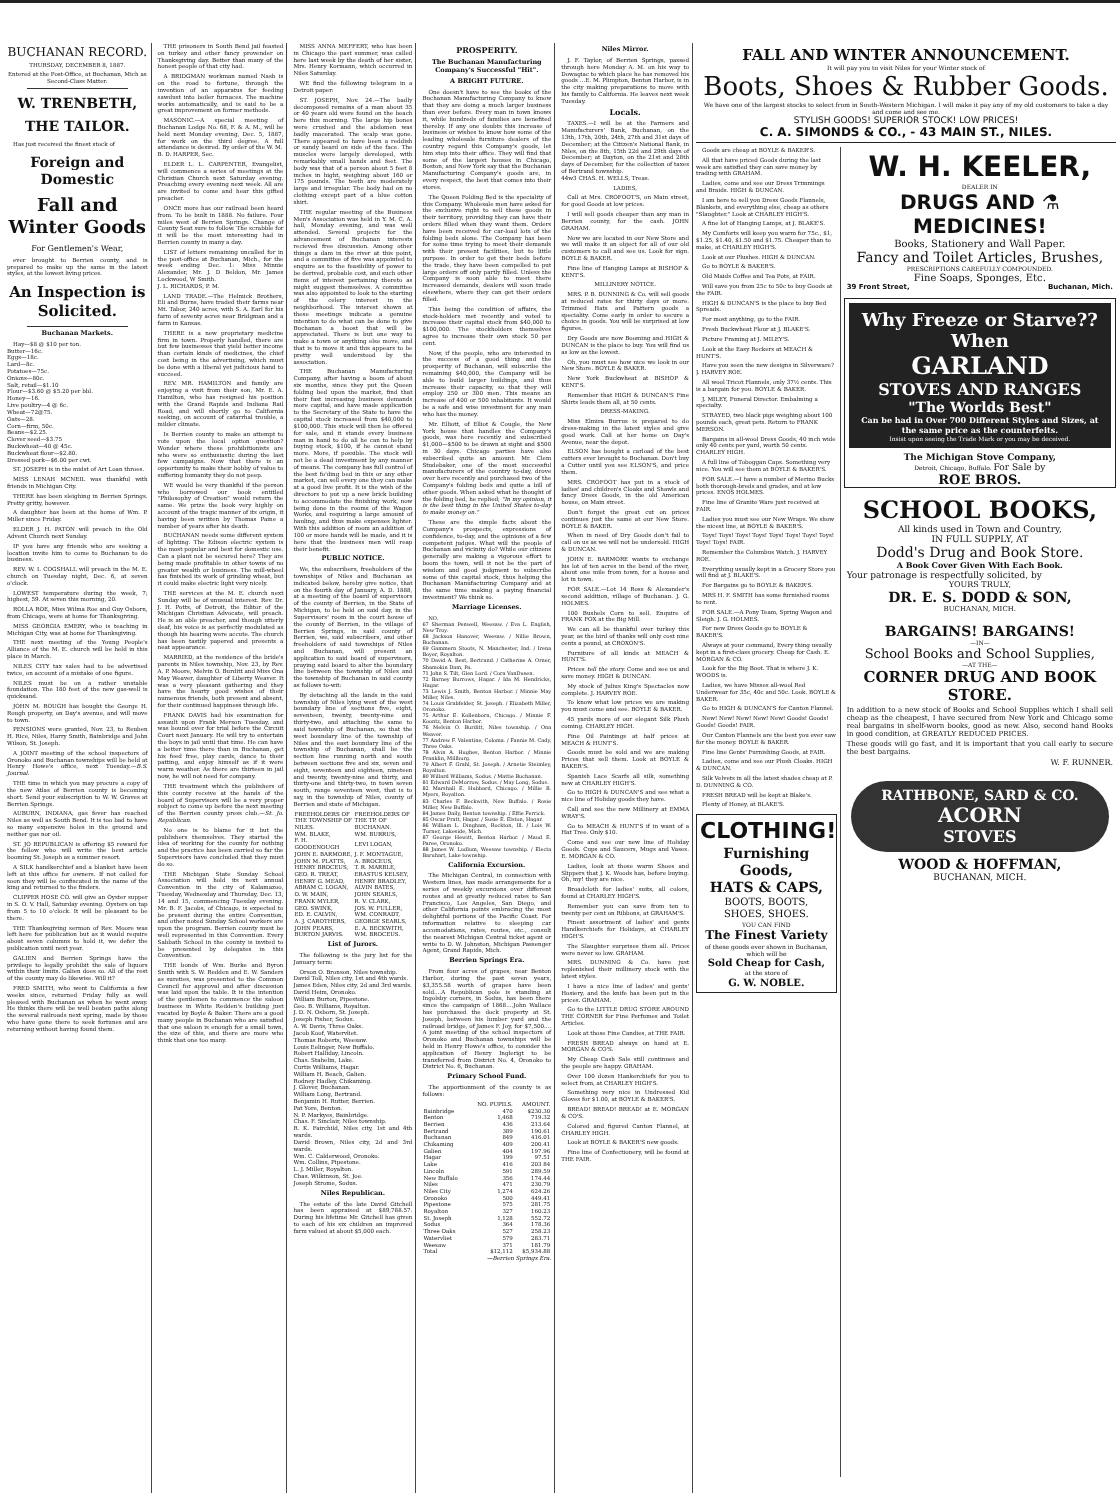BUCHANAN RECORD.
THURSDAY, DECEMBER 8, 1887.
Entered at the Post-Office, at Buchanan, Mich as Second-Class Matter.
W. TRENBETH,
THE TAILOR.
Has just received the finest stock of
Foreign and Domestic
Fall and Winter Goods
For Gentlemen's Wear,
ever brought to Berrien county, and is prepared to make up the same in the latest styles, at the lowest living prices.
An Inspection is Solicited.
Buchanan Markets.
Hay—$8 @ $10 per ton.
Butter—16c.
Eggs—18c.
Lard—8c.
Potatoes—75c.
Onions—80c.
Salt, retail—$1.10
Flour—$3.60 @ $5.20 per bbl.
Honey—16.
Live poultry—4 @ 6c.
Wheat—72@75.
Oats—28.
Corn—firm, 50c.
Beans—$2.25.
Clover seed—$3.75
Buckwheat—40 @ 45c.
Buckwheat flour—$2.80.
Dressed pork—$6.00 per cwt.
ST. JOSEPH is in the midst of Art Loan throes.
MISS LENAH MCNEIL was thankful with friends in Michigan City.
THERE has been sleighing in Berrien Springs. Pretty gritty, however.
A daughter has been at the home of Wm. P. Miller since Friday.
ELDER J. H. PATON will preach in the Old Advent Church next Sunday.
IF you have any friends who are seeking a location invite him to come to Buchanan to do business.
REV. W. I. COGSHALL will preach in the M. E. church on Tuesday night, Dec. 6, at seven o'clock.
LOWEST temperature during the week, 7; highest, 59. At seven this morning, 20.
ROLLA ROE, Miss Wilma Roe and Guy Osborn, from Chicago, were at home for Thanksgiving.
MISS GEORGIA EMERY, who is teaching in Michigan City, was at home for Thanksgiving.
THE next meeting of the Young People's Alliance of the M. E. church will be held in this place in March.
NILES CITY tax sales had to be advertised twice, on account of a mistake of one figure.
NILES must be on a rather unstable foundation. The 180 feet of the new gas-well is quicksand.
JOHN M. ROUGH has bought the George H. Rough property, on Day's avenue, and will move to town.
PENSIONS were granted, Nov. 23, to Reuben H. Rice, Niles, Harry Smith, Bainbridge and John Wilson, St. Joseph.
A JOINT meeting of the school inspectors of Oronoko and Buchanan townships will be held at Henry Howe's office, next Tuesday.—B.S. Journal.
THE time in which you may procure a copy of the new Atlas of Berrien county is becoming short. Send your subscription to W. W. Graves at Berrien Springs.
AUBURN, INDIANA, gas fever has reached Niles as well as South Bend. It is too bad to have so many expensive holes in the ground and neither gas nor oil.
ST. JO REPUBLICAN is offering $5 reward for the fellow who will write the best article booming St. Joseph as a summer resort.
A SILK handkerchief and a blanket have been left at this office for owners. If not called for soon they will be confiscated in the name of the king and returned to the finders.
CLIPPER HOSE CO. will give an Oyster supper in S. O. V. Hall, Saturday evening. Oysters on tap from 5 to 10 o'clock. It will be pleasant to be there.
THE Thanksgiving sermon of Rev. Moore was left here for publication but as it would require about seven columns to hold it, we defer the publication until next year.
GALIEN and Berrien Springs have the privilege to legally prohibit the sale of liquors within their limits. Galien does so. All of the rest of the county may do likewise. Will it?
FRED SMITH, who went to California a few weeks since, returned Friday fully as well pleased with Buchanan as when he went away. He thinks there will be well beaten paths along the several railroads next spring, made by those who have gone there to seek fortunes and are returning without having found them.
THE prisoners in South Bend jail feasted on turkey and other fancy provender on Thanksgiving day. Better than many of the honest people of that city had.
A BRIDGMAN workman named Nash is on the road to fortune, through the invention of an apparatus for feeding sawdust into boiler furnaces. The machine works automatically, and is said to be a great improvement on former methods.
MASONIC.—A special meeting of Buchanan Lodge No. 68, F. & A. M., will be held next Monday evening, Dec. 5, 1887, for work on the third degree. A full attendance is desired. By order of the W. M.
B. D. HARPER, Sec.
ELDER L. L. CARPENTER, Evangelist, will commence a series of meetings at the Christian Church next Saturday evening. Preaching every evening next week. All are are invited to come and hear this gifted preacher.
ONCE more has our railroad been heard from. To be built in 1888. No failure. Four miles west of Berrien Springs. Change of County Seat sure to follow. The scrabble for it will be the most interesting had in Berrien county in many a day.
LIST of letters remaining uncalled for in the post-office at Buchanan, Mich., for the week ending Dec. 1: Miss Minnie Alexander, Mr. J. D Beldon, Mr. James Lockwood, W Smith.
J. L. RICHARDS, P. M.
LAND TRADE.—The Helmick Brothers, Eli and Burns, have traded their farms near Mt. Tabor, 240 acres, with S. A. Earl for his farm of seventy acres near Bridgman and a farm in Kansas.
THERE is a new proprietary medicine firm in town. Properly handled, there are but few businesses that yield better income than certain kinds of medicines, the chief cost being in the advertising, which must be done with a liberal yet judicious hand to succeed.
REV. MR. HAMILTON and family are enjoying a visit from their son, Mr. E. A. Hamilton, who has resigned his position with the Grand Rapids and Indiana Rail Road, and will shortly go to California seeking, on account of catarrhal trouble, a milder climate.
Is Berrien county to make an attempt to vote upon the local option question? Wonder where these prohibitionists are who were so enthusiastic during the last few campaigns. Now that there is an opportunity to make their hobby of value to suffering humanity they do not peep.
WE would be very thankful if the person who borrowed our book entitled "Philosophy of Creation" would return the same. We prize the book very highly on account of the tragic manner of its origin, it having been written by Thomas Paine a number of years after his death.
BUCHANAN needs some different system of lighting. The Edison electric system is the most popular and best for domestic use. Can a plant not be secured here? They are being made profitable in other towns of no greater wealth or business. The mill-wheel has finished its work of grinding wheat, but it could make electric light very nicely.
THE services at the M. E. church next Sunday will be of unusual interest. Rev. Dr. J. H. Potts, of Detroit, the Editor of the Michigan Christian Advocate, will preach. He is an able preacher, and though utterly deaf, his voice is as perfectly modulated as though his hearing were accute. The church has been tastily papered and presents a neat appearance.
MARRIED, at the residence of the bride's parents in Niles township, Nov. 23, by Rev. A. P. Moore, Melvin O. Burditt and Miss Ona May Weaver, daughter of Liberty Weaver. It was a very pleasant gathering and they have the hearty good wishes of their numerous friends, both present and absent, for their continued happiness through life.
FRANK DAVIS had his examination for assault upon Frank Merson Tuesday, and was bound over for trial before the Circuit Court next January. He will try to entertain the boys in jail until that time. He can have a better time there than in Buchanan, get his feed free, play cards, dance to their patting, and enjoy himself as if it were warm weather. As there are thirteen in jail now, he will not need for company.
THE treatment which the publishers of this county receive at the hands of the board of Supervisors will be a very proper subject to come up before the next meeting of the Berrien county press club.—St. Jo. Republican.
No one is to blame for it but the publishers themselves. They started the idea of working for the county for nothing and the practice has been carried so far the Supervisors have concluded that they must do so.
THE Michigan State Sunday School Association will hold its next annual Convention in the city of Kalamazoo, Tuesday, Wednesday and Thursday, Dec. 13, 14 and 15, commencing Tuesday evening. Mr. B. F. Jacobs, of Chicago, is expected to be present during the entire Convention, and other noted Sunday School workers are upon the program. Berrien county must be well represented in this Convention. Every Sabbath School in the county is invited to be presented by delegates in this Convention.
THE bonds of Wm. Burke and Byron Smith with S. W. Redden and E. W. Sanders as sureties, was presented to the Common Council for approval and after discussion was laid upon the table. It is the intention of the gentlemen to commence the saloon business in White Redden's building just vacated by Boyle & Baker. There are a good many people in Buchanan who are satisfied that one saloon is enough for a small town, the size of this, and there are more who think that one too many.
MISS ANNA MEFFERT, who has been in Chicago the past summer, was called here last week by the death of her sister, Mrs. Henry Kormann, which occurred in Niles Saturday.
WE find the following telegram in a Detroit paper:
ST. JOSEPH, Nov. 24.—The badly decomposed remains of a man about 35 or 40 years old were found on the beach here this morning. The large hip bones were crushed and the abdomen was badly macerated. The scalp was gone. There appeared to have been a reddish or sandy beard on side of the face. The muscles were largely developed, with remarkably small hands and feet. The body was that of a person about 5 feet 8 inches in hight, weighing about 160 or 175 pounds. The teeth are moderately large and irregular. The body had on no clothing except part of a blue cotton shirt.
THE regular meeting of the Business Men's Association was held in Y. M. C. A. hall, Monday evening, and was well attended. Several projects for the advancement of Buchanan interests recieved free discussion. Among other things a dam in the river at this point, and a committee of five was appointed to enquire as to the feasibility of power to be derived, probable cost, and such other items of interest pertaining thereto as might suggest themselves. A committee was also appointed to look to the starting of the celery interest in the neighborhood. The interest shown at these meetings indicate a genuine intention to do what can be done to give Buchanan a boost that will be appreciated. There is but one way to make a town or anything else move, and that is to move it and this appears to be pretty well understood by the association.
THE Buchanan Manufacturing Company, after having a boom of about six months, since they put the Queen folding bed upon the market, find that their fast increasing business demands more capital, and have made application to the Secretary of the State to have the capital stock increased from $40,000 to $100,000. This stock will then be offered for sale, and it stands every business man in hand to do all he can to help by buying stock, $100, if he cannot stand more. More, if possible. The stock will not be a dead investment by any manner of means. The company has full control of the best fo'ding bed in this or any other market, can sell every one they can make at a good live profit. It is the wish of the directors to put up a new brick building to accommodate the finishing work, now being done in the rooms of the Wagon Works, and requiring a large amount of hauling, and thus make expenses lighter. With this addition of room an addition of 100 or more hands will be made, and it is here that the business men will reap their benefit.
PUBLIC NOTICE.
We, the subscribers, freeholders of the townships of Niles and Buchanan as indicated below, hereby give notice, that on the fourth day of January, A. D. 1888, at a meeting of the board of supervisors of the county of Berrien, in the State of Michigan, to be held on said day, in the Supervisors' room in the court house of the county of Berrien, in the village of Berrien Springs, in said county of Berrien, we, said subscribers, and other freeholders of said townships of Niles and Buchanan, will present an application to said board of supervisors, praying said board to alter the boundary line between the township of Niles and the township of Buchanan in said county as follows to-wit:
By detaching all the lands in the said township of Niles lying west of the west boundary line of sections five, eight, seventeen, twenty, twenty-nine and thirty-two, and attaching the same to said township of Buchanan, so that the west boundary line of the township of Niles and the east boundary line of the township of Buchanan, shall be the section line running north and south between sections five and six, seven and eight, seventeen and eighteen, nineteen and twenty, twenty-nine and thirty, and thirty-one and thirty-two, in town seven south, range seventeen west, that is to say, in the township of Niles, county of Berrien and state of Michigan.
| FREEHOLDERS OF THE TOWNSHIP OF NILES. | FREEHOLDERS OF THE TP. OF BUCHANAN. |
| --- | --- |
| WM. BLAKE, | WM. BURRUS, |
| F. H. GOODENOUGH | LEVI LOGAN, |
| JOHN E. BARMORE, | J. F. MONTAGUE, |
| JOHN M. PLATTS, | A. BROCEUS, |
| HENRY BROCEUS, | T. R. MARBLE, |
| GEO. R. TREAT, | ERASTUS KELSEY, |
| HENRY G. MEAD, | HENRY BRADLEY, |
| ABRAM C. LOGAN, | ALVIN BATES, |
| O. W. MAIN, | JOHN SEARLS, |
| FRANK MYLER, | R. V. CLARK, |
| GEO. SWINK, | JOS. W. FULLER, |
| ED. E. CALVIN, | WM. CONRADT, |
| A. J. CAROTHERS, | GEORGE SEARLS, |
| JOHN PEARS, | E. A. BECKWITH, |
| BURTON JARVIS. | WM. BROCEUS. |
List of Jurors.
The following is the jury list for the January term:
Orson O. Bronson, Niles township.
David Toll, Niles city, 1st and 4th wards.
James Eden, Niles city, 2d and 3rd wards.
David Heim, Oronoko.
William Burton, Pipestone.
Geo. B. Williams, Royalton.
J. D. N. Osborn, St. Joseph.
Joseph Fisher, Sodus.
A. W. Davis, Three Oaks.
Jacob Koof, Watervliet.
Thomas Roberts, Weesaw.
Louis Eelinger, New Buffalo.
Robert Halliday, Lincoln.
Chas. Stahelin, Lake.
Curtis Williams, Hagar.
William H. Beach, Galien.
Rodney Hadley, Chikaming.
J. Glover, Buchanan.
William Long, Bertrand.
Benjamin H. Rutter, Berrien.
Pat Yore, Benton.
N. P. Markyes, Bainbridge.
Chas. F. Sinclair, Niles township.
R. K. Fairchild, Niles city, 1st and 4th wards.
David Brown, Niles city, 2d and 3rd wards.
Wm. C. Calderwood, Oronoko.
Wm. Collins, Pipestone.
L. J. Miller, Royalton.
Chas. Wilkinson, St. Joe.
Joseph Strome, Sodus.
Niles Republican.
The estate of the late David Gitchell has been appraised at $89,788.57. During his lifetime Mr. Gitchell has given to each of his six children an improved farm valued at about $5,000 each.
PROSPERITY.
The Buchanan Manufacturing Company's Successful "Hit".
A BRIGHT FUTURE.
One doesn't have to see the books of the Buchanan Manufacturing Company to know that they are doing a much larger business than ever before. Every man in town knows it, while hundreds of families are benefited thereby. If any one doubts this increase of business or wishes to know how some of the leading wholesale furniture dealers of the country regard this Company's goods, let him step into their office. They will find that some of the largest houses in Chicago, Boston, and New York say that the Buchanan Manufacturing Company's goods are, in every respect, the best that comes into their stores.
The Queen Folding Bed is the speciality of this Company. Wholesale men have asked for the exclusive right to sell these goods in their territory, providing they can have their orders filled when they want them. Orders have been received for car-load lots of the folding beds alone. The Company has been for some time trying to meet their demands with their present facilities, but to little purpose. In order to get their beds before the trade, they have been compelled to put large orders off only partly filled. Unless the Company is soon able to meet there increased demands, dealers will soon trade elsewhere, where they can get their orders filled.
This being the condition of affairs, the stock-holders met recently and voted to increase their capital stock from $40,000 to $100,000. The stockholders themselves agree to increase their own stock 50 per cent.
Now, if the people, who are interested in the success of a good thing and the prosperity of Buchanan, will subscribe the remaining $40,000, the Company will be able to build larger buildings, and thus increase their capacity, so that they will employ 250 or 300 men. This means an increase of 400 or 500 inhabitants. It would be a safe and wise investment for any man who has the money.
Mr. Elliott, of Elliot & Cougle, the New York house that handles the Company's goods, was here recently and subscribed $1,000—$500 to be drawn at sight and $500 in 30 days. Chicago parties have also subscribed quite an amount. Mr. Clem Studebaker, one of the most successful manufacturers of the country to-day, drove over here recently and purchased two of the Company's folding beds and quite a bill of other goods. When asked what he thought of the folding bed, he replied; "In my opinion, it is the best thing in the United States to-day to make money on."
These are the simple facts about the Company's prospects, expressions of confidence, to-day, and the opinions of a few competent judges. What will the people of Buchanan and vicinity do? While our citizens generally are making a vigorous effort to boom the town, will it not be the part of wisdom and good judgment to subscribe some of this capital stock, thus helping the Buchanan Manufacturing Company and at the same time making a paying financial investment? We think so.
Marriage Licenses.
NO.
67 Sherman Penwell, Weesaw. / Eva L. English, New Troy.
68 Jackson Hanover, Weesaw. / Nillie Brown, Buchanan.
69 Gammern Stoots, N. Manchester, Ind. / Irena Boyer, Royalton.
70 David A. Best, Bertrand. / Catherine A. Orner, Shamokin Dam, Pa.
71 John S. Tilt, Glen Lord. / Cora VanDusen.
72 Barney Burrows, Hagar. / Ida M. Hendricks, Hagar.
73 Lewis J. Smith, Benton Harbor. / Minnie May Miller, Niles.
74 Louis Grabfelder, St. Joseph. / Elizabeth Miller, Oronoko.
75 Arthur E. Kollenborn, Chicago. / Minnie F. Koontz, Benton Harbor.
76 Melvin O. Burditt, Niles township. / Ona Weaver.
77 Andrew F. Valentine, Coloma. / Fannie M. Cady, Three Oaks.
78 Alvin A. Hughes, Benton Harbor. / Minnie Franklin, Millburg.
79 Albert F. Grahl, St. Joseph. / Arnetie Steimley, Royalton.
80 Willard Williams, Sodus. / Mattie Buchanan.
81 Edward DeMorrow, Sodus. / May Long, Sodus.
82 Marshall E. Hubbard, Chicago. / Millie B. Myers, Royalton.
83 Charles F. Beckwith, New Buffalo. / Rosie Miller, New Buffalo.
84 James Daily, Benton township. / Effie Ferrick.
85 Oscar Pratt, Hagar. / Susie E. Elston, Hagar.
86 William L. Dingham, Rockton, Ill. / Lois W. Turner, Lakeside, Mich.
87 George Hewitt, Benton Harbor. / Maud E. Paree, Oronoko.
88 James W. Ludlum, Weesaw township. / Electa Baruhart, Lake township.
California Excursion.
The Michigan Central, in connection with Western lines, has made arrangements for a series of weekly excursions over different routes and at greatly reduced rates to San Francisco, Los Angeles, San Diego, and other California points embracing the most delightful portions of the Pacific Coast. For information relative to sleeping car accomodations, rates, routes, etc., consult the nearest Michigan Central ticket agent or write to D. W. Johnston, Michigan Passenger Agent, Grand Rapids, Mich.
Berrien Springs Era.
From four acres of grapes, near Benton Harbor, during the past seven years, $3,355.58 worth of grapes have been sold....A Republican pole is standing at Ingolsby corners, in Sodus, has been there since the campaign of 1868....John Wallace has purchased the dock property at St. Joseph, between his lumber yard and the railroad bridge, of James F. Joy, for $7,500.... A joint meeting of the school inspectors of Oronoko and Buchanan townships will be held in Henry Howe's office, to consider the application of Henry Inglerigt to be transferred from District No. 4, Oronoko to District No. 6, Buchanan.
Primary School Fund.
The apportionment of the county is as follows:
| | NO. PUPILS. | AMOUNT. |
| --- | --- | --- |
| Bainbridge | 470 | $230.30 |
| Benton | 1,468 | 719.32 |
| Berrien | 436 | 213.64 |
| Bertrand | 389 | 190.61 |
| Buchanan | 849 | 416.01 |
| Chikaming | 409 | 200.41 |
| Galien | 404 | 197.96 |
| Hagar | 199 | 97.51 |
| Lake | 416 | 203 84 |
| Lincoln | 591 | 289.59 |
| New Buffalo | 356 | 174.44 |
| Niles | 471 | 230.79 |
| Niles City | 1,274 | 624.26 |
| Oronoko | 500 | 449.41 |
| Pipestone | 575 | 281.75 |
| Royalton | 327 | 160.23 |
| St. Joseph | 1,128 | 552.72 |
| Sodus | 364 | 178.36 |
| Three Oaks | 527 | 258.23 |
| Watervliet | 579 | 283.71 |
| Weesaw | 371 | 181.79 |
| Total | $12,112 | $5,934.88 |
—Berrien Springs Era.
Niles Mirror.
J. F. Taylor, of Berrien Springs, passed through here Monday A. M. on his way to Dowagiac to which place he has removed his goods ...E. M. Plimpton, Benton Harbor, is in the city making preparations to move with his family to California. He leaves next week Tuesday.
Locals.
TAXES.—I will be at the Farmers and Manufacturers' Bank, Buchanan, on the 13th, 17th, 20th, 24th, 27th and 31st days of December; at the Citizen's National Bank, in Niles, on the 8th, 15th 22d and 29th days of December; at Dayton, on the 21st and 28th days of December, for the collection of taxes of Bertrand township.
44w3 CHAS. H. WELLS, Treas.
LADIES,
Call at Mrs. CROFOOT'S, on Main street, for good Goods at low prices.
I will sell goods cheaper than any man in Berrien county, for the cash. JOHN GRAHAM.
Now we are located in our New Store and we will make it an object for all of our old customers to call and see us. Look for sign. BOYLE & BAKER.
Fine line of Hanging Lamps at BISHOP & KENT'S.
MILLINERY NOTICE.
MRS. P. B. DUNNING & Co. will sell goods at reduced rates for thirty days or more. Trimmed Hats and Pattern goods a speciality. Come early in order to secure a choice in goods. You will be surprised at low figures.
Dry Goods are now Booming and HIGH & DUNCAN is the place to buy. You will find us as low as the lowest.
Oh, you must see how nice we look in our New Store. BOYLE & BAKER.
New York Buckwheat at BISHOP & KENT'S.
Remember that HIGH & DUNCAN'S Fine Shirts leads them all, at 50 cents.
DRESS-MAKING.
Miss Elmira Burrus is prepared to do dress-making in the latest styles and give good work. Call at her home on Day's Avenue, near the depot.
ELSON has bought a carload of the best cutters ever brought to Buchanan. Don't buy a Cutter until you see ELSON'S, and price them.
MRS. CROFOOT has put in a stock of ladies' and children's Cloaks and Shawls and fancy Dress Goods, in the old American house, on Main street.
Don't forget the great cut on prices continues just the same at our New Store. BOYLE & BAKER.
When in need of Dry Goods don't fail to call on us as we will not be undersold. HIGH & DUNCAN.
JOHN E. BARMORE wants to exchange his lot of ten acres in the bend of the river, about one mile from town, for a house and lot in town.
FOR SALE.—Lot 14 Ross & Alexander's second addition, village of Buchanan. J. G. HOLMES.
100 Bushels Corn to sell. Enquire of FRANK FOX at the Big Mill.
We can all be thankful over turkey this year, as the bird of thanks will only cost nine cents a pound, at CROXON'S.
Furniture of all kinds at MEACH & HUNT'S.
Prices tell the story. Come and see us and save money. HIGH & DUNCAN.
My stock of Julius King's Spectacles now complete. J. HARVEY ROE.
To know what low prices we are making you must come and see. BOYLE & BAKER.
45 yards more of our elegant Silk Plush coming. CHARLEY HIGH.
Fine Oil Paintings at half prices at MEACH & HUNT'S.
Goods must be sold and we are making Prices that sell them. Look at BOYLE & BAKER'S.
Spanish Lace Scarfs all silk, something new at CHARLEY HIGH'S.
Go to HIGH & DUNCAN'S and see what a nice line of Holiday goods they have.
Call and see the new Millinery at EMMA WRAY'S.
Go to MEACH & HUNT'S if in want of a Hat Tree. Only $10.
Come and see our new line of Holiday Goods. Cups and Saucers, Mugs and Vases. E. MORGAN & CO.
Ladies, look at those warm Shoes and Slippers that J. K. Woods has, before buying. Oh, my! they are nice.
Broadcloth for ladies' suits, all colors, found at CHARLEY HIGH'S.
Remember you can save from ten to twenty per cent on Ribbons, at GRAHAM'S.
Finest assortment of ladies' and gents Handkerchiefs for Holidays, at CHARLEY HIGH'S.
The Slaughter surprises them all. Prices were never so low. GRAHAM.
MRS. DUNNING & Co. have just replenished their millinery stock with the latest styles.
I have a nice line of ladies' and gents' Hosiery, and the knife has been put in the prices. GRAHAM.
Go to the LITTLE DRUG STORE AROUND THE CORNER for Fine Perfumes and Toilet Articles.
Look at those Fine Candies, at THE FAIR.
FRESH BREAD always on hand at E. MORGAN & CO'S.
My Cheap Cash Sale still continues and the people are happy. GRAHAM.
Over 100 dozen Hankerchiefs for you to select from, at CHARLEY HIGH'S.
Something very nice in Undressed Kid Gloves for $1.00, at BOYLE & BAKER'S.
BREAD! BREAD! BREAD! at E. MORGAN & CO'S.
Colored and figured Canton Flannel, at CHARLEY HIGH.
Look at BOYLE & BAKER'S new goods.
Fine line of Confectionery, will be found at THE FAIR.
FALL AND WINTER ANNOUNCEMENT.
It will pay you to visit Niles for your Winter stock of
Boots, Shoes & Rubber Goods.
We have one of the largest stocks to select from in South-Western Michigan. I will make it pay any of my old customers to take a day and come and see me.
STYLISH GOODS! SUPERIOR STOCK! LOW PRICES!
C. A. SIMONDS & CO., - 43 MAIN ST., NILES.
Goods are cheap at BOYLE & BAKER'S.
All that have priced Goods during the last week are satisfied they can save money by trading with GRAHAM.
Ladies, come and see our Dress Trimmings and Braids. HIGH & DUNCAN.
I am here to sell you Dress Goods Flannels, Blankets, and everything else, cheap as others "Slaughter." Look at CHARLEY HIGH'S.
A fine lot of Hanging Lamps, at J. BLAKE'S.
My Comforts will keep you warm for 75c., $1, $1.25, $1.40, $1.50 and $1.75. Cheaper than to make, at CHARLEY HIGH'S.
Look at our Plushes. HIGH & DUNCAN.
Go to BOYLE & BAKER'S.
Old Maids Coffee and Tea Pots, at FAIR.
Will save you from 25c to 50c to buy Goods at the FAIR.
HIGH & DUNCAN'S is the place to buy Bed Spreads.
For most anything, go to the FAIR.
Fresh Buckwheat Flour at J. BLAKE'S.
Picture Framing at J. MILEY'S.
Look at the Easy Rockers at MEACH & HUNT'S.
Have you seen the new designs in Silverware? J. HARVEY ROE.
All wool Tricot Flannels, only 37½ cents. This is a bargain for you. BOYLE & BAKER.
J. MILEY, Funeral Director. Embalming a specialty.
STRAYED, two black pigs weighing about 100 pounds each, great pets. Return to FRANK MERSON.
Bargains in all-wool Dress Goods, 40 inch wide only 40 cents per yard, worth 50 cents. CHARLEY HIGH.
A full line of Toboggan Caps. Something very nice. You will see them at BOYLE & BAKER'S.
FOR SALE.—I have a number of Merino Bucks both thorough-breds and grades, and at low prices. ENOS HOLMES.
Fine line of Granite Ware just received at FAIR.
Ladies you must see our New Wraps. We show the nicest line, at BOYLE & BAKER'S.
Toys! Toys! Toys! Toys! Toys! Toys! Toys! Toys! Toys! Toys! FAIR.
Remember the Columbus Watch. J. HARVEY ROE.
Everything usually kept in a Grocery Store you will find at J. BLAKE'S.
For Bargains go to BOYLE & BAKER'S.
MRS H. F. SMITH has some furnished rooms to rent.
FOR SALE.—A Pony Team, Spring Wagon and Sleigh. J. G. HOLMES.
For new Dress Goods go to BOYLE & BAKER'S.
Always at your command, Every thing usually kept in a first-class grocery. Cheap for Cash. E. MORGAN & CO.
Look for the Big Boot. That is where J. K. WOODS is.
Ladies, we have Misses all-wool Red Underwear for 35c, 40c and 50c. Look. BOYLE & BAKER.
Go to HIGH & DUNCAN'S for Canton Flannel.
New! New! New! New! New! Goods! Goods! Goods! Goods! FAIR.
Our Canton Flannels are the best you ever saw for the money. BOYLE & BAKER.
Fine line Gents' Furnishing Goods, at FAIR.
Ladies, come and see our Plush Cloaks. HIGH & DUNCAN.
Silk Velvets in all the latest shades cheap at P. D. DUNNING & CO.
FRESH BREAD will be kept at Blake's.
Plenty of Honey, at BLAKE'S.
CLOTHING!
Furnishing Goods,
HATS & CAPS,
BOOTS, BOOTS,
SHOES, SHOES.
YOU CAN FIND
The Finest Variety
of these goods ever shown in Buchanan, which will be
Sold Cheap for Cash,
at the store of
G. W. NOBLE.
W. H. KEELER,
DEALER IN
DRUGS AND ⚗ MEDICINES!
Books, Stationery and Wall Paper.
Fancy and Toilet Articles, Brushes,
PRESCRIPTIONS CAREFULLY COMPOUNDED.
Fine Soaps, Sponges, Etc.
39 Front Street, Buchanan, Mich.
Why Freeze or Starve?? When
GARLAND
STOVES AND RANGES
"The Worlds Best"
Can be had in Over 700 Different Styles and Sizes, at the same price as the counterfeits.
Insist upon seeing the Trade Mark or you may be deceived.
The Michigan Stove Company,
Detroit, Chicago, Buffalo. For Sale by
ROE BROS.
SCHOOL BOOKS,
All kinds used in Town and Country,
IN FULL SUPPLY, AT
Dodd's Drug and Book Store.
A Book Cover Given With Each Book.
Your patronage is respectfully solicited, by
YOURS TRULY,
DR. E. S. DODD & SON,
BUCHANAN, MICH.
BARGAINS! BARGAINS!
—IN—
School Books and School Supplies,
—AT THE—
CORNER DRUG AND BOOK STORE.
In addition to a new stock of Books and School Supplies which I shall sell cheap as the cheapest, I have secured from New York and Chicago some real bargains in shelf-worn books, good as new. Also, second hand Books in good condition, at GREATLY REDUCED PRICES.
These goods will go fast, and it is important that you call early to secure the best bargains.
W. F. RUNNER.
RATHBONE, SARD & CO.
ACORN
STOVES
WOOD & HOFFMAN,
BUCHANAN, MICH.